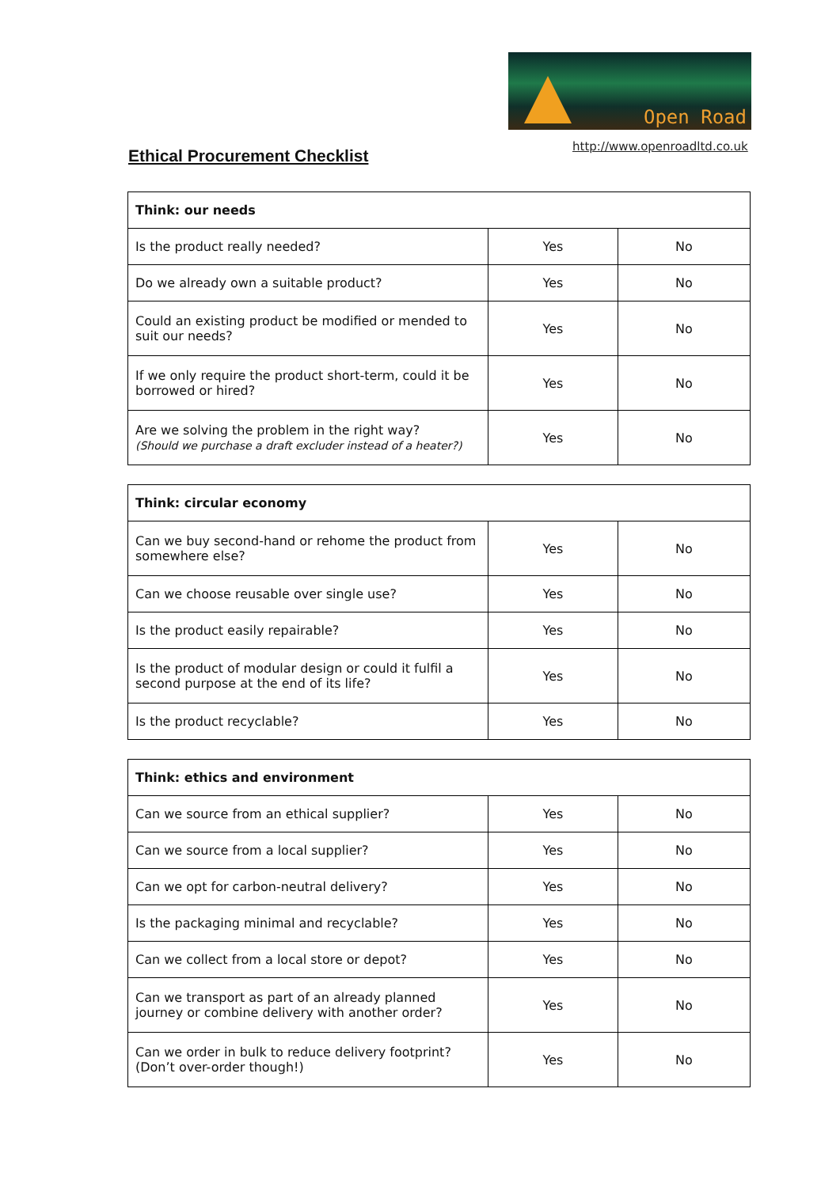Open Road
http://www.openroadltd.co.uk
Ethical Procurement Checklist
| Think: our needs | | |
| --- | --- | --- |
| Is the product really needed? | Yes | No |
| Do we already own a suitable product? | Yes | No |
| Could an existing product be modified or mended to suit our needs? | Yes | No |
| If we only require the product short-term, could it be borrowed or hired? | Yes | No |
| Are we solving the problem in the right way? (Should we purchase a draft excluder instead of a heater?) | Yes | No |
| Think: circular economy | | |
| --- | --- | --- |
| Can we buy second-hand or rehome the product from somewhere else? | Yes | No |
| Can we choose reusable over single use? | Yes | No |
| Is the product easily repairable? | Yes | No |
| Is the product of modular design or could it fulfil a second purpose at the end of its life? | Yes | No |
| Is the product recyclable? | Yes | No |
| Think: ethics and environment | | |
| --- | --- | --- |
| Can we source from an ethical supplier? | Yes | No |
| Can we source from a local supplier? | Yes | No |
| Can we opt for carbon-neutral delivery? | Yes | No |
| Is the packaging minimal and recyclable? | Yes | No |
| Can we collect from a local store or depot? | Yes | No |
| Can we transport as part of an already planned journey or combine delivery with another order? | Yes | No |
| Can we order in bulk to reduce delivery footprint? (Don’t over-order though!) | Yes | No |